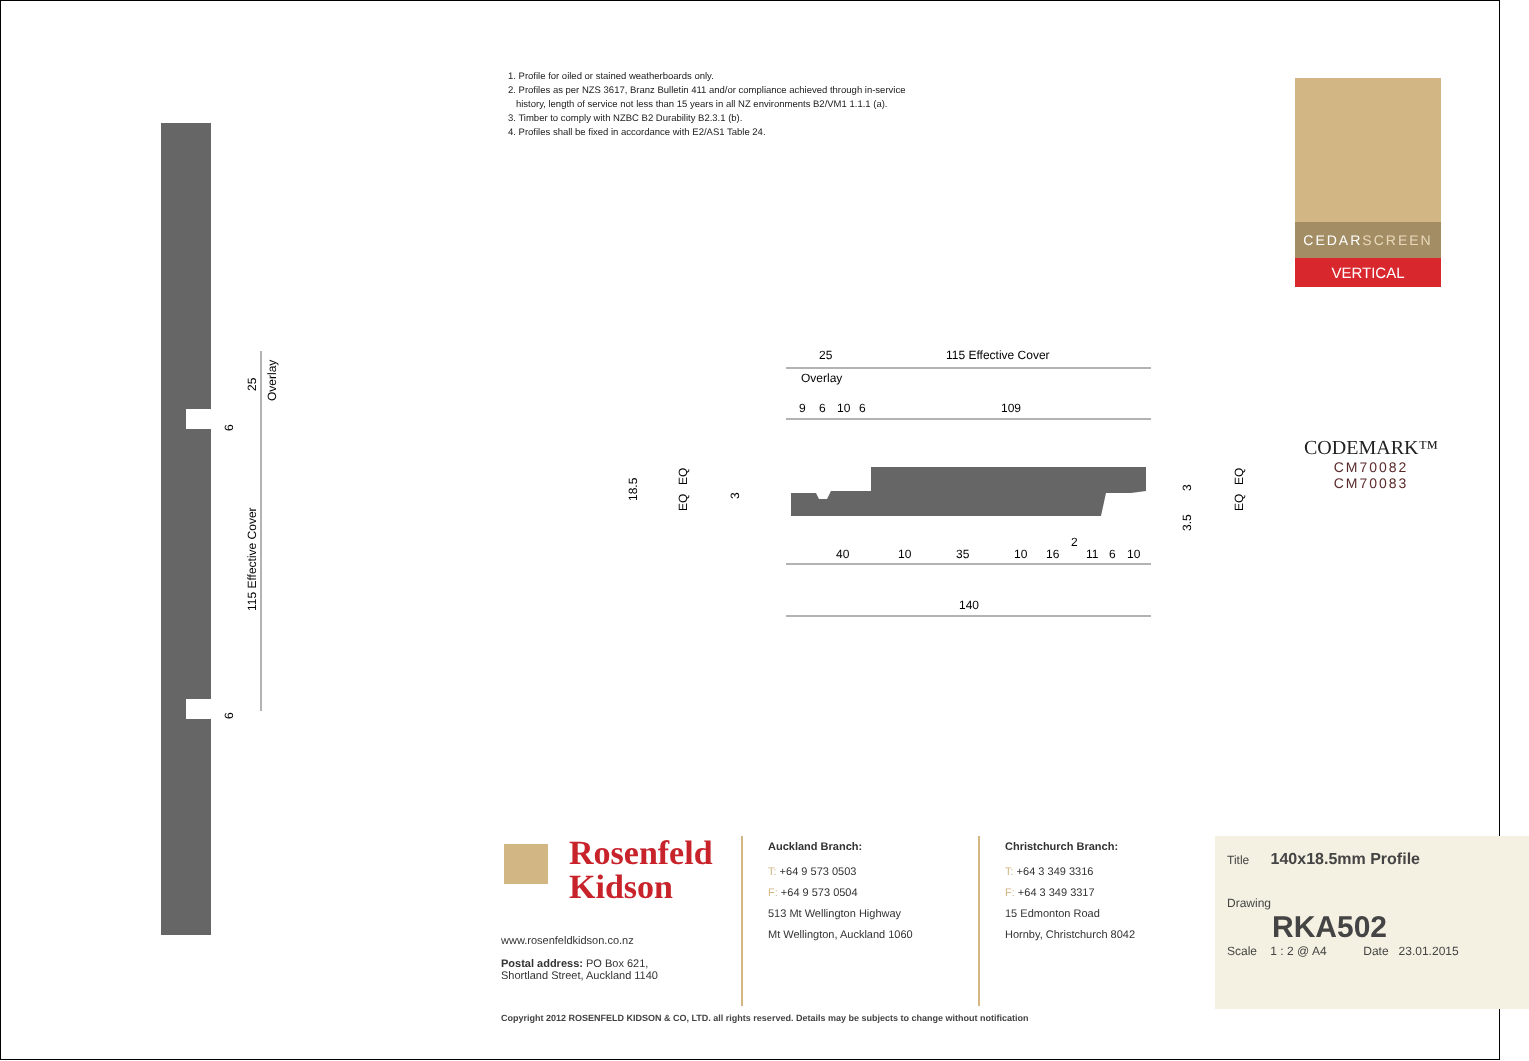1. Profile for oiled or stained weatherboards only.
2. Profiles as per NZS 3617, Branz Bulletin 411 and/or compliance achieved through in-service
history, length of service not less than 15 years in all NZ environments B2/VM1 1.1.1 (a).
3. Timber to comply with NZBC B2 Durability B2.3.1 (b).
4. Profiles shall be fixed in accordance with E2/AS1 Table 24.
25
Overlay
115 Effective Cover
6
6
25
115 Effective Cover
Overlay
9
6
10
6
109
18.5
EQ
EQ
3
3.5
3
EQ
EQ
40
10
35
10
16
2
11
6
10
140
CEDARSCREEN
VERTICAL
CODEMARK™
CM70082
CM70083
Rosenfeld
Kidson
www.rosenfeldkidson.co.nz
Postal address: PO Box 621,
Shortland Street, Auckland 1140
Auckland Branch:
T: +64 9 573 0503
F: +64 9 573 0504
513 Mt Wellington Highway
Mt Wellington, Auckland 1060
Christchurch Branch:
T: +64 3 349 3316
F: +64 3 349 3317
15 Edmonton Road
Hornby, Christchurch 8042
Title 140x18.5mm Profile
Drawing
RKA502
Scale 1 : 2 @ A4 Date 23.01.2015
Copyright 2012 ROSENFELD KIDSON & CO, LTD. all rights reserved. Details may be subjects to change without notification